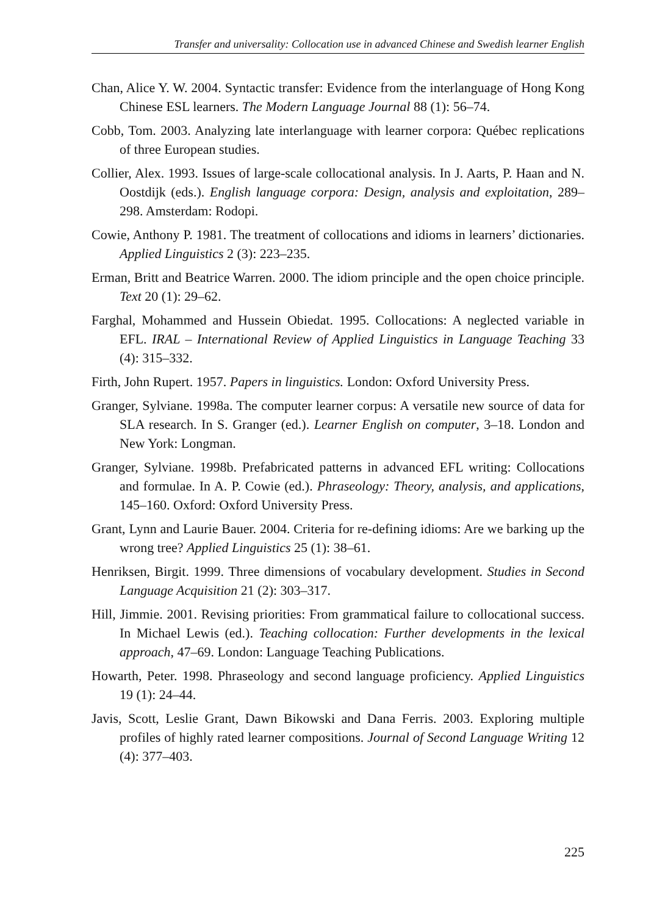Transfer and universality: Collocation use in advanced Chinese and Swedish learner English
Chan, Alice Y. W. 2004. Syntactic transfer: Evidence from the interlanguage of Hong Kong Chinese ESL learners. The Modern Language Journal 88 (1): 56–74.
Cobb, Tom. 2003. Analyzing late interlanguage with learner corpora: Québec replications of three European studies.
Collier, Alex. 1993. Issues of large-scale collocational analysis. In J. Aarts, P. Haan and N. Oostdijk (eds.). English language corpora: Design, analysis and exploitation, 289–298. Amsterdam: Rodopi.
Cowie, Anthony P. 1981. The treatment of collocations and idioms in learners’ dictionaries. Applied Linguistics 2 (3): 223–235.
Erman, Britt and Beatrice Warren. 2000. The idiom principle and the open choice principle. Text 20 (1): 29–62.
Farghal, Mohammed and Hussein Obiedat. 1995. Collocations: A neglected variable in EFL. IRAL – International Review of Applied Linguistics in Language Teaching 33 (4): 315–332.
Firth, John Rupert. 1957. Papers in linguistics. London: Oxford University Press.
Granger, Sylviane. 1998a. The computer learner corpus: A versatile new source of data for SLA research. In S. Granger (ed.). Learner English on computer, 3–18. London and New York: Longman.
Granger, Sylviane. 1998b. Prefabricated patterns in advanced EFL writing: Collocations and formulae. In A. P. Cowie (ed.). Phraseology: Theory, analysis, and applications, 145–160. Oxford: Oxford University Press.
Grant, Lynn and Laurie Bauer. 2004. Criteria for re-defining idioms: Are we barking up the wrong tree? Applied Linguistics 25 (1): 38–61.
Henriksen, Birgit. 1999. Three dimensions of vocabulary development. Studies in Second Language Acquisition 21 (2): 303–317.
Hill, Jimmie. 2001. Revising priorities: From grammatical failure to collocational success. In Michael Lewis (ed.). Teaching collocation: Further developments in the lexical approach, 47–69. London: Language Teaching Publications.
Howarth, Peter. 1998. Phraseology and second language proficiency. Applied Linguistics 19 (1): 24–44.
Javis, Scott, Leslie Grant, Dawn Bikowski and Dana Ferris. 2003. Exploring multiple profiles of highly rated learner compositions. Journal of Second Language Writing 12 (4): 377–403.
225